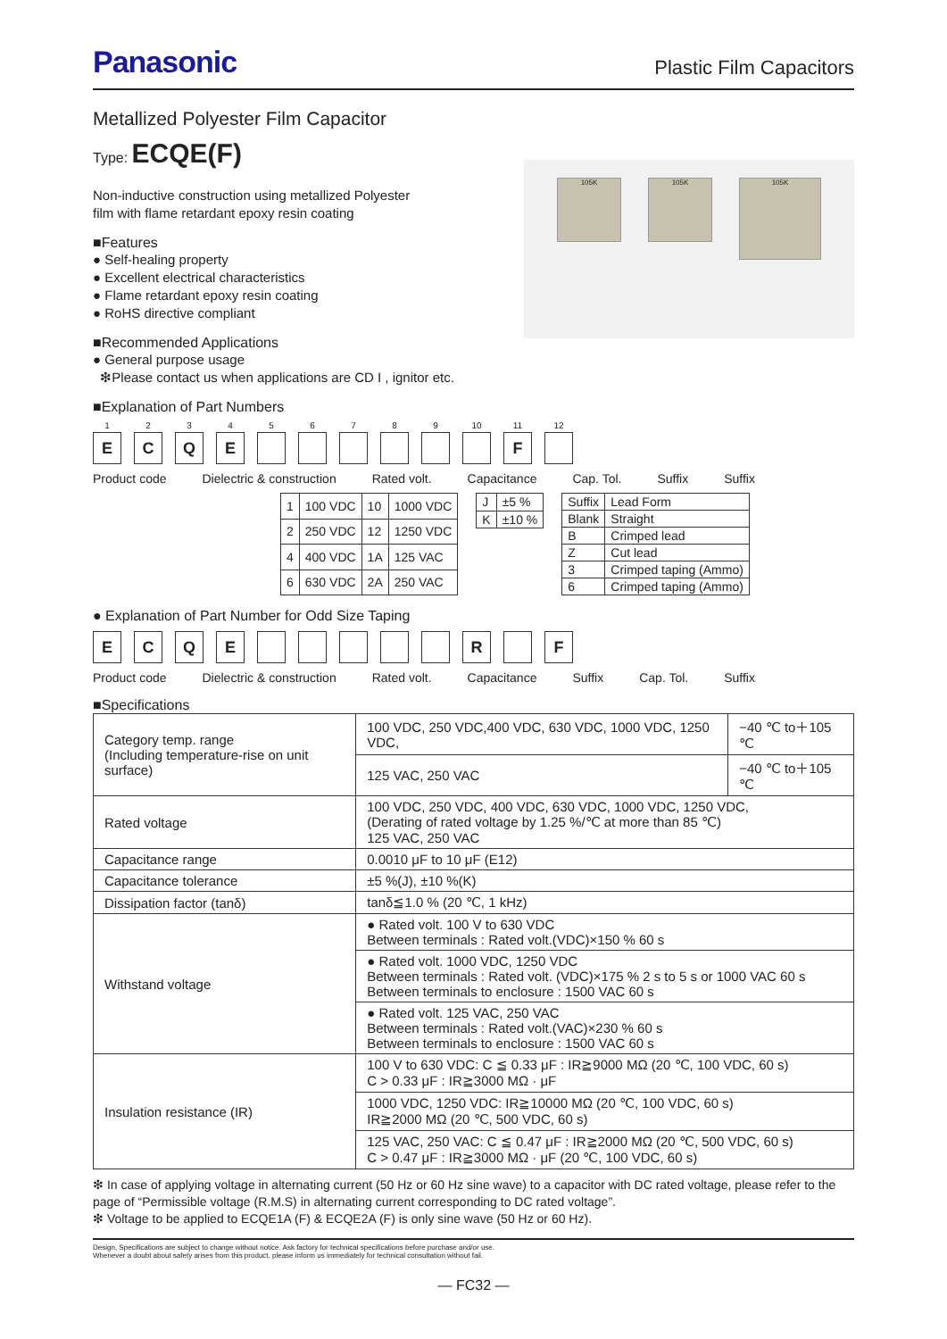Panasonic Plastic Film Capacitors
Metallized Polyester Film Capacitor
Type: ECQE(F)
Non-inductive construction using metallized Polyester
film with flame retardant epoxy resin coating
■Features
● Self-healing property
● Excellent electrical characteristics
● Flame retardant epoxy resin coating
● RoHS directive compliant
■Recommended Applications
● General purpose usage
❇Please contact us when applications are CD I , ignitor etc.
105K 105K
105K
■Explanation of Part Numbers
1
E
2
C
3
Q
4
E
5 6 7 8 9 10 11
F
12
Product code Dielectric & construction Rated volt. Capacitance Cap. Tol. Suffix Suffix
| 1 | 100 VDC | 10 | 1000 VDC |
| 2 | 250 VDC | 12 | 1250 VDC |
| 4 | 400 VDC | 1A | 125 VAC |
| 6 | 630 VDC | 2A | 250 VAC |
| J | ±5 % |
| K | ±10 % |
| Suffix | Lead Form |
| Blank | Straight |
| B | Crimped lead |
| Z | Cut lead |
| 3 | Crimped taping (Ammo) |
| 6 | Crimped taping (Ammo) |
● Explanation of Part Number for Odd Size Taping
E C Q E R F
Product code Dielectric & construction Rated volt. Capacitance Suffix Cap. Tol. Suffix
■Specifications
| Category temp. range (Including temperature-rise on unit surface) | 100 VDC, 250 VDC,400 VDC, 630 VDC, 1000 VDC, 1250 VDC, | −40 ℃ to＋105 ℃ |
| | 125 VAC, 250 VAC | −40 ℃ to＋105 ℃ |
| Rated voltage | 100 VDC, 250 VDC, 400 VDC, 630 VDC, 1000 VDC, 1250 VDC, (Derating of rated voltage by 1.25 %/℃ at more than 85 ℃) 125 VAC, 250 VAC | |
| Capacitance range | 0.0010 μF to 10 μF (E12) | |
| Capacitance tolerance | ±5 %(J), ±10 %(K) | |
| Dissipation factor (tanδ) | tanδ≦1.0 % (20 ℃, 1 kHz) | |
| Withstand voltage | ● Rated volt. 100 V to 630 VDC Between terminals : Rated volt.(VDC)×150 % 60 s | |
| | ● Rated volt. 1000 VDC, 1250 VDC Between terminals : Rated volt. (VDC)×175 % 2 s to 5 s or 1000 VAC 60 s Between terminals to enclosure : 1500 VAC 60 s | |
| | ● Rated volt. 125 VAC, 250 VAC Between terminals : Rated volt.(VAC)×230 % 60 s Between terminals to enclosure : 1500 VAC 60 s | |
| Insulation resistance (IR) | 100 V to 630 VDC: C ≦ 0.33 μF : IR≧9000 MΩ (20 ℃, 100 VDC, 60 s) C > 0.33 μF : IR≧3000 MΩ · μF | |
| | 1000 VDC, 1250 VDC: IR≧10000 MΩ (20 ℃, 100 VDC, 60 s) IR≧2000 MΩ (20 ℃, 500 VDC, 60 s) | |
| | 125 VAC, 250 VAC: C ≦ 0.47 μF : IR≧2000 MΩ (20 ℃, 500 VDC, 60 s) C > 0.47 μF : IR≧3000 MΩ · μF (20 ℃, 100 VDC, 60 s) | |
❇ In case of applying voltage in alternating current (50 Hz or 60 Hz sine wave) to a capacitor with DC rated voltage, please refer to the page of “Permissible voltage (R.M.S) in alternating current corresponding to DC rated voltage”.
❇ Voltage to be applied to ECQE1A (F) & ECQE2A (F) is only sine wave (50 Hz or 60 Hz).
Design, Specifications are subject to change without notice. Ask factory for technical specifications before purchase and/or use.
Whenever a doubt about safety arises from this product, please inform us immediately for technical consultation without fail.
— FC32 —